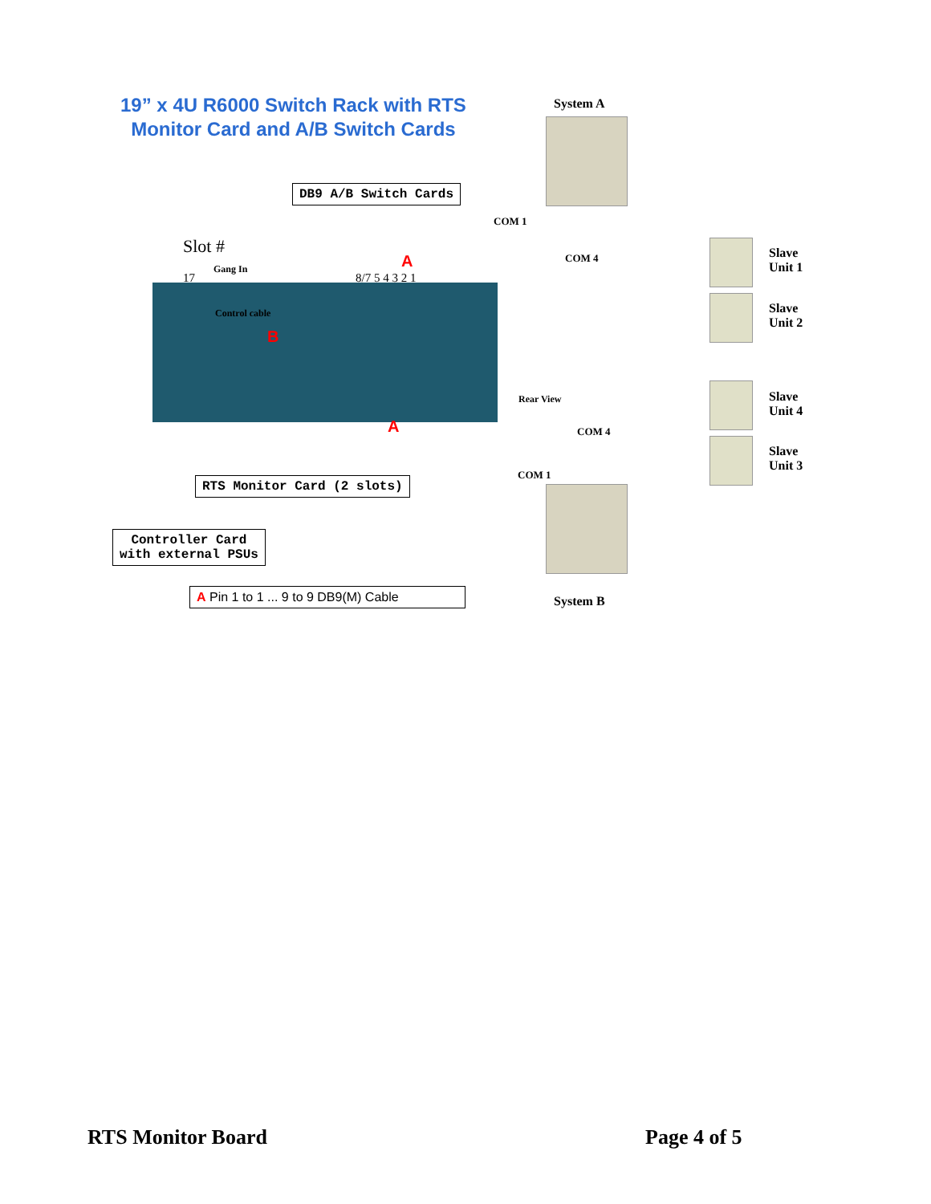19” x 4U R6000 Switch Rack with RTS
Monitor Card and A/B Switch Cards
System A
DB9 A/B Switch Cards
COM 1
COM 4
Slot #
17
Gang In
8/7 5 4 3 2 1
Control cable
B
A
A
Rear View
COM 4
COM 1
Slave
Unit 1
Slave
Unit 2
Slave
Unit 4
Slave
Unit 3
RTS Monitor Card (2 slots)
Controller Card
with external PSUs
A Pin 1 to 1 ... 9 to 9 DB9(M) Cable
System B
RTS Monitor Board Page 4 of 5